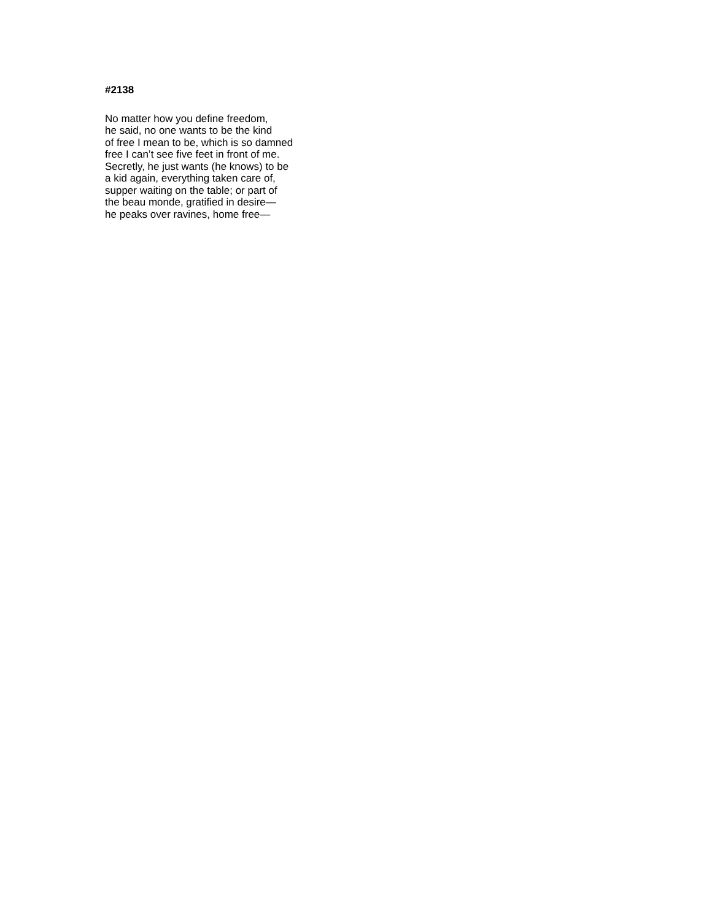#2138
No matter how you define freedom,
he said, no one wants to be the kind
of free I mean to be, which is so damned
free I can’t see five feet in front of me.
Secretly, he just wants (he knows) to be
a kid again, everything taken care of,
supper waiting on the table; or part of
the beau monde, gratified in desire—
he peaks over ravines, home free—